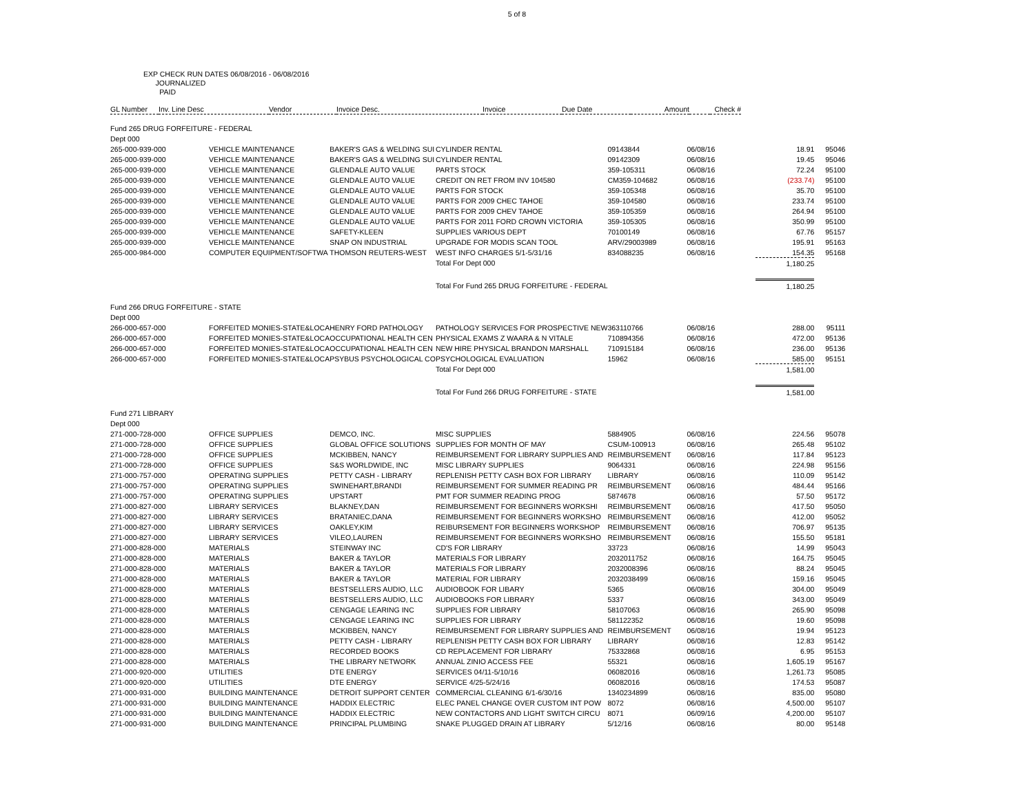5 of 8
EXP CHECK RUN DATES 06/08/2016 - 06/08/2016
JOURNALIZED
PAID
| GL Number | Inv. Line Desc | Vendor | Invoice Desc. | Invoice | Due Date | Amount | Check # |
| --- | --- | --- | --- | --- | --- | --- | --- |
| Fund 265 DRUG FORFEITURE - FEDERAL | | | | | | | |
| Dept 000 | | | | | | | |
| 265-000-939-000 | VEHICLE MAINTENANCE | BAKER'S GAS & WELDING SUI | CYLINDER RENTAL | 09143844 | 06/08/16 | 18.91 | 95046 |
| 265-000-939-000 | VEHICLE MAINTENANCE | BAKER'S GAS & WELDING SUI | CYLINDER RENTAL | 09142309 | 06/08/16 | 19.45 | 95046 |
| 265-000-939-000 | VEHICLE MAINTENANCE | GLENDALE AUTO VALUE | PARTS STOCK | 359-105311 | 06/08/16 | 72.24 | 95100 |
| 265-000-939-000 | VEHICLE MAINTENANCE | GLENDALE AUTO VALUE | CREDIT ON RET FROM INV 104580 | CM359-104682 | 06/08/16 | (233.74) | 95100 |
| 265-000-939-000 | VEHICLE MAINTENANCE | GLENDALE AUTO VALUE | PARTS FOR STOCK | 359-105348 | 06/08/16 | 35.70 | 95100 |
| 265-000-939-000 | VEHICLE MAINTENANCE | GLENDALE AUTO VALUE | PARTS FOR 2009 CHEC TAHOE | 359-104580 | 06/08/16 | 233.74 | 95100 |
| 265-000-939-000 | VEHICLE MAINTENANCE | GLENDALE AUTO VALUE | PARTS FOR 2009 CHEV TAHOE | 359-105359 | 06/08/16 | 264.94 | 95100 |
| 265-000-939-000 | VEHICLE MAINTENANCE | GLENDALE AUTO VALUE | PARTS FOR 2011 FORD CROWN VICTORIA | 359-105305 | 06/08/16 | 350.99 | 95100 |
| 265-000-939-000 | VEHICLE MAINTENANCE | SAFETY-KLEEN | SUPPLIES VARIOUS DEPT | 70100149 | 06/08/16 | 67.76 | 95157 |
| 265-000-939-000 | VEHICLE MAINTENANCE | SNAP ON INDUSTRIAL | UPGRADE FOR MODIS SCAN TOOL | ARV/29003989 | 06/08/16 | 195.91 | 95163 |
| 265-000-984-000 | COMPUTER EQUIPMENT/SOFTWA | THOMSON REUTERS-WEST | WEST INFO CHARGES 5/1-5/31/16 | 834088235 | 06/08/16 | 154.35 | 95168 |
| | | | Total For Dept 000 | | | 1,180.25 | |
| | | | Total For Fund 265 DRUG FORFEITURE - FEDERAL | | | 1,180.25 | |
| Fund 266 DRUG FORFEITURE - STATE | | | | | | | |
| Dept 000 | | | | | | | |
| 266-000-657-000 | FORFEITED MONIES-STATE&LOCA | HENRY FORD PATHOLOGY | PATHOLOGY SERVICES FOR PROSPECTIVE NEW | 363110766 | 06/08/16 | 288.00 | 95111 |
| 266-000-657-000 | FORFEITED MONIES-STATE&LOCA | OCCUPATIONAL HEALTH CEN | PHYSICAL EXAMS Z WAARA & N VITALE | 710894356 | 06/08/16 | 472.00 | 95136 |
| 266-000-657-000 | FORFEITED MONIES-STATE&LOCA | OCCUPATIONAL HEALTH CEN | NEW HIRE PHYSICAL BRANDON MARSHALL | 710915184 | 06/08/16 | 236.00 | 95136 |
| 266-000-657-000 | FORFEITED MONIES-STATE&LOCA | PSYBUS PSYCHOLOGICAL CO | PSYCHOLOGICAL EVALUATION | 15962 | 06/08/16 | 585.00 | 95151 |
| | | | Total For Dept 000 | | | 1,581.00 | |
| | | | Total For Fund 266 DRUG FORFEITURE - STATE | | | 1,581.00 | |
| Fund 271 LIBRARY | | | | | | | |
| Dept 000 | | | | | | | |
| 271-000-728-000 | OFFICE SUPPLIES | DEMCO, INC. | MISC SUPPLIES | 5884905 | 06/08/16 | 224.56 | 95078 |
| 271-000-728-000 | OFFICE SUPPLIES | GLOBAL OFFICE SOLUTIONS | SUPPLIES FOR MONTH OF MAY | CSUM-100913 | 06/08/16 | 265.48 | 95102 |
| 271-000-728-000 | OFFICE SUPPLIES | MCKIBBEN, NANCY | REIMBURSEMENT FOR LIBRARY SUPPLIES AND | REIMBURSEMENT | 06/08/16 | 117.84 | 95123 |
| 271-000-728-000 | OFFICE SUPPLIES | S&S WORLDWIDE, INC | MISC LIBRARY SUPPLIES | 9064331 | 06/08/16 | 224.98 | 95156 |
| 271-000-757-000 | OPERATING SUPPLIES | PETTY CASH - LIBRARY | REPLENISH PETTY CASH BOX FOR LIBRARY | LIBRARY | 06/08/16 | 110.09 | 95142 |
| 271-000-757-000 | OPERATING SUPPLIES | SWINEHART,BRANDI | REIMBURSEMENT FOR SUMMER READING PR | REIMBURSEMENT | 06/08/16 | 484.44 | 95166 |
| 271-000-757-000 | OPERATING SUPPLIES | UPSTART | PMT FOR SUMMER READING PROG | 5874678 | 06/08/16 | 57.50 | 95172 |
| 271-000-827-000 | LIBRARY SERVICES | BLAKNEY,DAN | REIMBURSEMENT FOR BEGINNERS WORKSHI | REIMBURSEMENT | 06/08/16 | 417.50 | 95050 |
| 271-000-827-000 | LIBRARY SERVICES | BRATANIEC,DANA | REIMBURSEMENT FOR BEGINNERS WORKSHO | REIMBURSEMENT | 06/08/16 | 412.00 | 95052 |
| 271-000-827-000 | LIBRARY SERVICES | OAKLEY,KIM | REIBURSEMENT FOR BEGINNERS WORKSHOP | REIMBURSEMENT | 06/08/16 | 706.97 | 95135 |
| 271-000-827-000 | LIBRARY SERVICES | VILEO,LAUREN | REIMBURSEMENT FOR BEGINNERS WORKSHO | REIMBURSEMENT | 06/08/16 | 155.50 | 95181 |
| 271-000-828-000 | MATERIALS | STEINWAY INC | CD'S FOR LIBRARY | 33723 | 06/08/16 | 14.99 | 95043 |
| 271-000-828-000 | MATERIALS | BAKER & TAYLOR | MATERIALS FOR LIBRARY | 2032011752 | 06/08/16 | 164.75 | 95045 |
| 271-000-828-000 | MATERIALS | BAKER & TAYLOR | MATERIALS FOR LIBRARY | 2032008396 | 06/08/16 | 88.24 | 95045 |
| 271-000-828-000 | MATERIALS | BAKER & TAYLOR | MATERIAL FOR LIBRARY | 2032038499 | 06/08/16 | 159.16 | 95045 |
| 271-000-828-000 | MATERIALS | BESTSELLERS AUDIO, LLC | AUDIOBOOK FOR LIBARY | 5365 | 06/08/16 | 304.00 | 95049 |
| 271-000-828-000 | MATERIALS | BESTSELLERS AUDIO, LLC | AUDIOBOOKS FOR LIBRARY | 5337 | 06/08/16 | 343.00 | 95049 |
| 271-000-828-000 | MATERIALS | CENGAGE LEARING INC | SUPPLIES FOR LIBRARY | 58107063 | 06/08/16 | 265.90 | 95098 |
| 271-000-828-000 | MATERIALS | CENGAGE LEARING INC | SUPPLIES FOR LIBRARY | 581122352 | 06/08/16 | 19.60 | 95098 |
| 271-000-828-000 | MATERIALS | MCKIBBEN, NANCY | REIMBURSEMENT FOR LIBRARY SUPPLIES AND | REIMBURSEMENT | 06/08/16 | 19.94 | 95123 |
| 271-000-828-000 | MATERIALS | PETTY CASH - LIBRARY | REPLENISH PETTY CASH BOX FOR LIBRARY | LIBRARY | 06/08/16 | 12.83 | 95142 |
| 271-000-828-000 | MATERIALS | RECORDED BOOKS | CD REPLACEMENT FOR LIBRARY | 75332868 | 06/08/16 | 6.95 | 95153 |
| 271-000-828-000 | MATERIALS | THE LIBRARY NETWORK | ANNUAL ZINIO ACCESS FEE | 55321 | 06/08/16 | 1,605.19 | 95167 |
| 271-000-920-000 | UTILITIES | DTE ENERGY | SERVICES 04/11-5/10/16 | 06082016 | 06/08/16 | 1,261.73 | 95085 |
| 271-000-920-000 | UTILITIES | DTE ENERGY | SERVICE 4/25-5/24/16 | 06082016 | 06/08/16 | 174.53 | 95087 |
| 271-000-931-000 | BUILDING MAINTENANCE | DETROIT SUPPORT CENTER | COMMERCIAL CLEANING 6/1-6/30/16 | 1340234899 | 06/08/16 | 835.00 | 95080 |
| 271-000-931-000 | BUILDING MAINTENANCE | HADDIX ELECTRIC | ELEC PANEL CHANGE OVER CUSTOM INT POW | 8072 | 06/08/16 | 4,500.00 | 95107 |
| 271-000-931-000 | BUILDING MAINTENANCE | HADDIX ELECTRIC | NEW CONTACTORS AND LIGHT SWITCH CIRCU | 8071 | 06/09/16 | 4,200.00 | 95107 |
| 271-000-931-000 | BUILDING MAINTENANCE | PRINCIPAL PLUMBING | SNAKE PLUGGED DRAIN AT LIBRARY | 5/12/16 | 06/08/16 | 80.00 | 95148 |